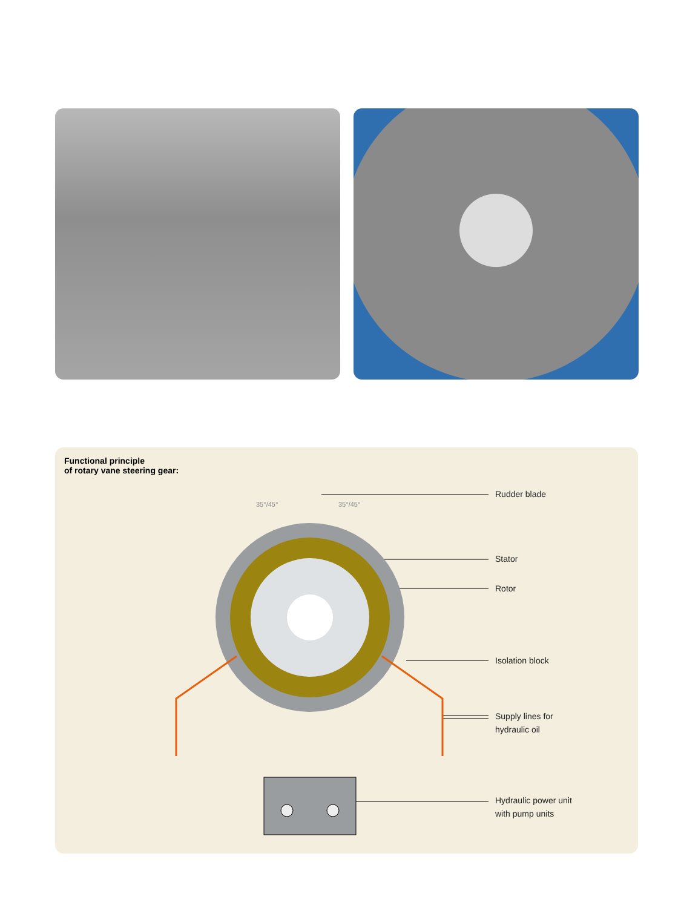Functional principle
of rotary vane steering gear:
Rudder blade
Stator
Rotor
Isolation block
Supply lines for
hydraulic oil
Hydraulic power unit
with pump units
35°/45° 35°/45°